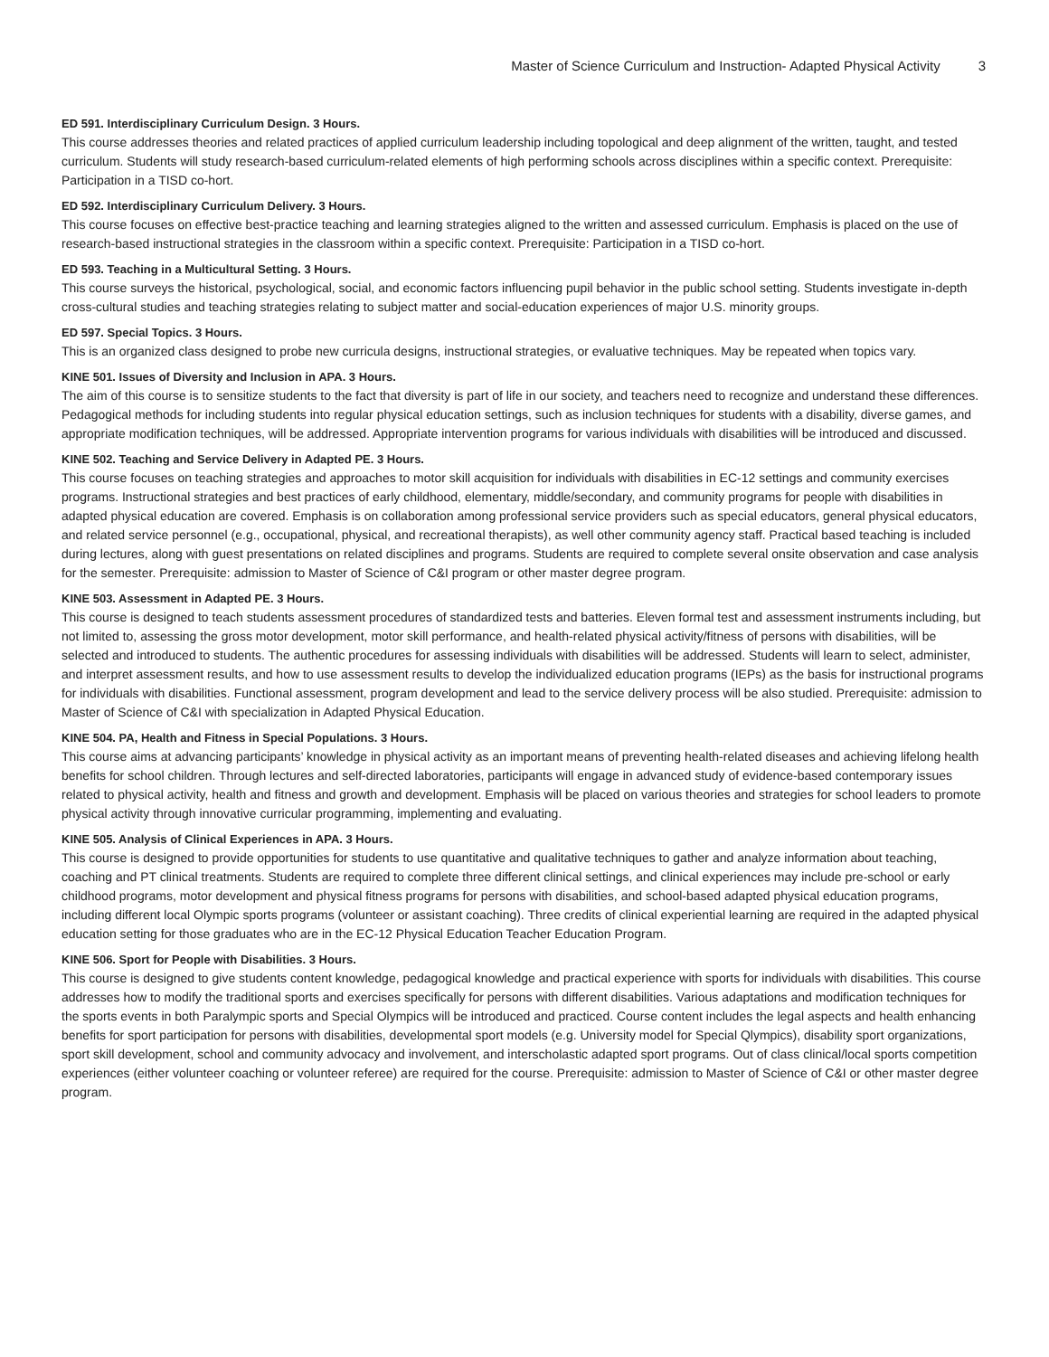Master of Science Curriculum and Instruction- Adapted Physical Activity 3
ED 591. Interdisciplinary Curriculum Design. 3 Hours.
This course addresses theories and related practices of applied curriculum leadership including topological and deep alignment of the written, taught, and tested curriculum. Students will study research-based curriculum-related elements of high performing schools across disciplines within a specific context. Prerequisite: Participation in a TISD co-hort.
ED 592. Interdisciplinary Curriculum Delivery. 3 Hours.
This course focuses on effective best-practice teaching and learning strategies aligned to the written and assessed curriculum. Emphasis is placed on the use of research-based instructional strategies in the classroom within a specific context. Prerequisite: Participation in a TISD co-hort.
ED 593. Teaching in a Multicultural Setting. 3 Hours.
This course surveys the historical, psychological, social, and economic factors influencing pupil behavior in the public school setting. Students investigate in-depth cross-cultural studies and teaching strategies relating to subject matter and social-education experiences of major U.S. minority groups.
ED 597. Special Topics. 3 Hours.
This is an organized class designed to probe new curricula designs, instructional strategies, or evaluative techniques. May be repeated when topics vary.
KINE 501. Issues of Diversity and Inclusion in APA. 3 Hours.
The aim of this course is to sensitize students to the fact that diversity is part of life in our society, and teachers need to recognize and understand these differences. Pedagogical methods for including students into regular physical education settings, such as inclusion techniques for students with a disability, diverse games, and appropriate modification techniques, will be addressed. Appropriate intervention programs for various individuals with disabilities will be introduced and discussed.
KINE 502. Teaching and Service Delivery in Adapted PE. 3 Hours.
This course focuses on teaching strategies and approaches to motor skill acquisition for individuals with disabilities in EC-12 settings and community exercises programs. Instructional strategies and best practices of early childhood, elementary, middle/secondary, and community programs for people with disabilities in adapted physical education are covered. Emphasis is on collaboration among professional service providers such as special educators, general physical educators, and related service personnel (e.g., occupational, physical, and recreational therapists), as well other community agency staff. Practical based teaching is included during lectures, along with guest presentations on related disciplines and programs. Students are required to complete several onsite observation and case analysis for the semester. Prerequisite: admission to Master of Science of C&I program or other master degree program.
KINE 503. Assessment in Adapted PE. 3 Hours.
This course is designed to teach students assessment procedures of standardized tests and batteries. Eleven formal test and assessment instruments including, but not limited to, assessing the gross motor development, motor skill performance, and health-related physical activity/fitness of persons with disabilities, will be selected and introduced to students. The authentic procedures for assessing individuals with disabilities will be addressed. Students will learn to select, administer, and interpret assessment results, and how to use assessment results to develop the individualized education programs (IEPs) as the basis for instructional programs for individuals with disabilities. Functional assessment, program development and lead to the service delivery process will be also studied. Prerequisite: admission to Master of Science of C&I with specialization in Adapted Physical Education.
KINE 504. PA, Health and Fitness in Special Populations. 3 Hours.
This course aims at advancing participants’ knowledge in physical activity as an important means of preventing health-related diseases and achieving lifelong health benefits for school children. Through lectures and self-directed laboratories, participants will engage in advanced study of evidence-based contemporary issues related to physical activity, health and fitness and growth and development. Emphasis will be placed on various theories and strategies for school leaders to promote physical activity through innovative curricular programming, implementing and evaluating.
KINE 505. Analysis of Clinical Experiences in APA. 3 Hours.
This course is designed to provide opportunities for students to use quantitative and qualitative techniques to gather and analyze information about teaching, coaching and PT clinical treatments. Students are required to complete three different clinical settings, and clinical experiences may include pre-school or early childhood programs, motor development and physical fitness programs for persons with disabilities, and school-based adapted physical education programs, including different local Olympic sports programs (volunteer or assistant coaching). Three credits of clinical experiential learning are required in the adapted physical education setting for those graduates who are in the EC-12 Physical Education Teacher Education Program.
KINE 506. Sport for People with Disabilities. 3 Hours.
This course is designed to give students content knowledge, pedagogical knowledge and practical experience with sports for individuals with disabilities. This course addresses how to modify the traditional sports and exercises specifically for persons with different disabilities. Various adaptations and modification techniques for the sports events in both Paralympic sports and Special Olympics will be introduced and practiced. Course content includes the legal aspects and health enhancing benefits for sport participation for persons with disabilities, developmental sport models (e.g. University model for Special Qlympics), disability sport organizations, sport skill development, school and community advocacy and involvement, and interscholastic adapted sport programs. Out of class clinical/local sports competition experiences (either volunteer coaching or volunteer referee) are required for the course. Prerequisite: admission to Master of Science of C&I or other master degree program.